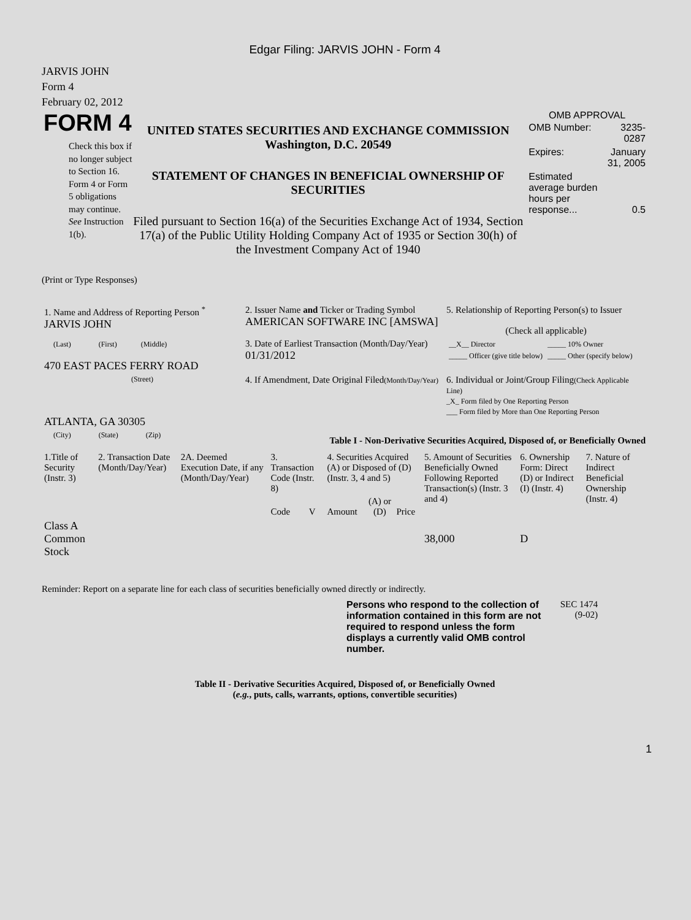Edgar Filing: JARVIS JOHN - Form 4
JARVIS JOHN
Form 4
February 02, 2012
FORM 4
Check this box if no longer subject to Section 16. Form 4 or Form 5 obligations may continue. See Instruction 1(b).
UNITED STATES SECURITIES AND EXCHANGE COMMISSION
Washington, D.C. 20549
STATEMENT OF CHANGES IN BENEFICIAL OWNERSHIP OF SECURITIES
Filed pursuant to Section 16(a) of the Securities Exchange Act of 1934, Section 17(a) of the Public Utility Holding Company Act of 1935 or Section 30(h) of the Investment Company Act of 1940
OMB APPROVAL
| OMB Number: | 3235-0287 |
| Expires: | January 31, 2005 |
| Estimated average burden hours per response... | 0.5 |
(Print or Type Responses)
| 1. Name and Address of Reporting Person <sup>*</sup> JARVIS JOHN | 2. Issuer Name and Ticker or Trading Symbol AMERICAN SOFTWARE INC [AMSWA] | 5. Relationship of Reporting Person(s) to Issuer (Check all applicable) |
| (Last) (First) (Middle) 470 EAST PACES FERRY ROAD | 3. Date of Earliest Transaction (Month/Day/Year) 01/31/2012 | / __X__ Director / _____ 10% Owner / / _____ Officer (give title below) / _____ Other (specify below) / |
| (Street) ATLANTA, GA 30305 | 4. If Amendment, Date Original Filed (Month/Day/Year) | 6. Individual or Joint/Group Filing (Check Applicable Line) _X_ Form filed by One Reporting Person ___ Form filed by More than One Reporting Person |
| (City) (State) (Zip) | Table I - Non-Derivative Securities Acquired, Disposed of, or Beneficially Owned | |
| 1.Title of Security (Instr. 3) | 2. Transaction Date (Month/Day/Year) | 2A. Deemed Execution Date, if any (Month/Day/Year) | 3. Transaction Code (Instr. 8) | | 4. Securities Acquired (A) or Disposed of (D) (Instr. 3, 4 and 5) | | | 5. Amount of Securities Beneficially Owned Following Reported Transaction(s) (Instr. 3 and 4) | 6. Ownership Form: Direct (D) or Indirect (I) (Instr. 4) | 7. Nature of Indirect Beneficial Ownership (Instr. 4) |
| --- | --- | --- | --- | --- | --- | --- | --- | --- | --- | --- |
| | | | Code | V | Amount | (A) or (D) | Price | | | |
| Class A Common Stock | | | | | | | | 38,000 | D | |
Reminder: Report on a separate line for each class of securities beneficially owned directly or indirectly.
Persons who respond to the collection of information contained in this form are not required to respond unless the form displays a currently valid OMB control number.
SEC 1474 (9-02)
Table II - Derivative Securities Acquired, Disposed of, or Beneficially Owned
(e.g., puts, calls, warrants, options, convertible securities)
1